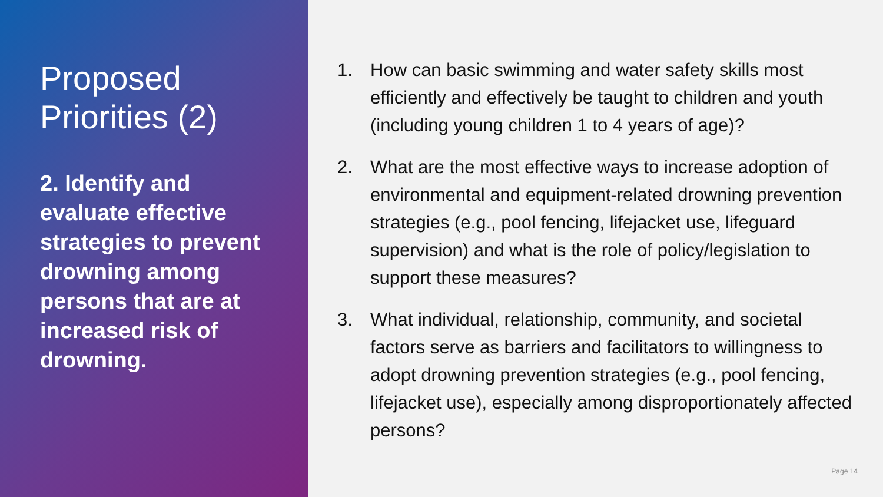Proposed Priorities (2)
2. Identify and evaluate effective strategies to prevent drowning among persons that are at increased risk of drowning.
1. How can basic swimming and water safety skills most efficiently and effectively be taught to children and youth (including young children 1 to 4 years of age)?
2. What are the most effective ways to increase adoption of environmental and equipment-related drowning prevention strategies (e.g., pool fencing, lifejacket use, lifeguard supervision) and what is the role of policy/legislation to support these measures?
3. What individual, relationship, community, and societal factors serve as barriers and facilitators to willingness to adopt drowning prevention strategies (e.g., pool fencing, lifejacket use), especially among disproportionately affected persons?
Page 14